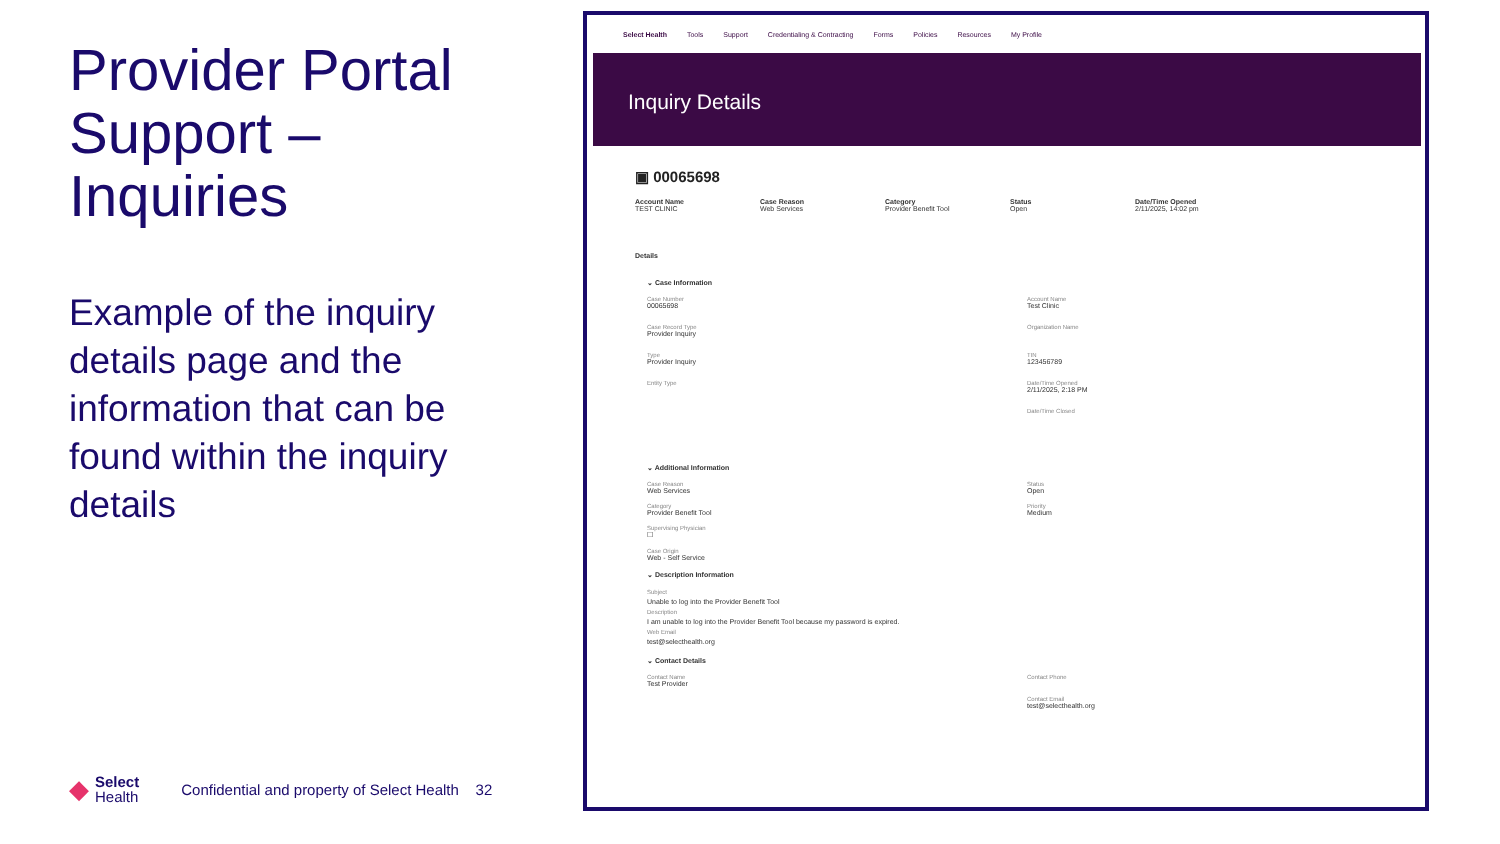Provider Portal Support – Inquiries
Example of the inquiry details page and the information that can be found within the inquiry details
◆ Select
Health
Confidential and property of Select Health 32
Select Health Tools Support Credentialing & Contracting Forms Policies Resources My Profile
Inquiry Details
▣ 00065698
Account Name
TEST CLINIC
Case Reason
Web Services
Category
Provider Benefit Tool
Status
Open
Date/Time Opened
2/11/2025, 14:02 pm
Details
⌄ Case Information
Case Number
00065698
Account Name
Test Clinic
Case Record Type
Provider Inquiry
Organization Name
Type
Provider Inquiry
TIN
123456789
Entity Type
Date/Time Opened
2/11/2025, 2:18 PM
Date/Time Closed
⌄ Additional Information
Case Reason
Web Services
Status
Open
Category
Provider Benefit Tool
Priority
Medium
Supervising Physician
☐
Case Origin
Web - Self Service
⌄ Description Information
Subject
Unable to log into the Provider Benefit Tool
Description
I am unable to log into the Provider Benefit Tool because my password is expired.
Web Email
test@selecthealth.org
⌄ Contact Details
Contact Name
Test Provider
Contact Phone
Contact Email
test@selecthealth.org